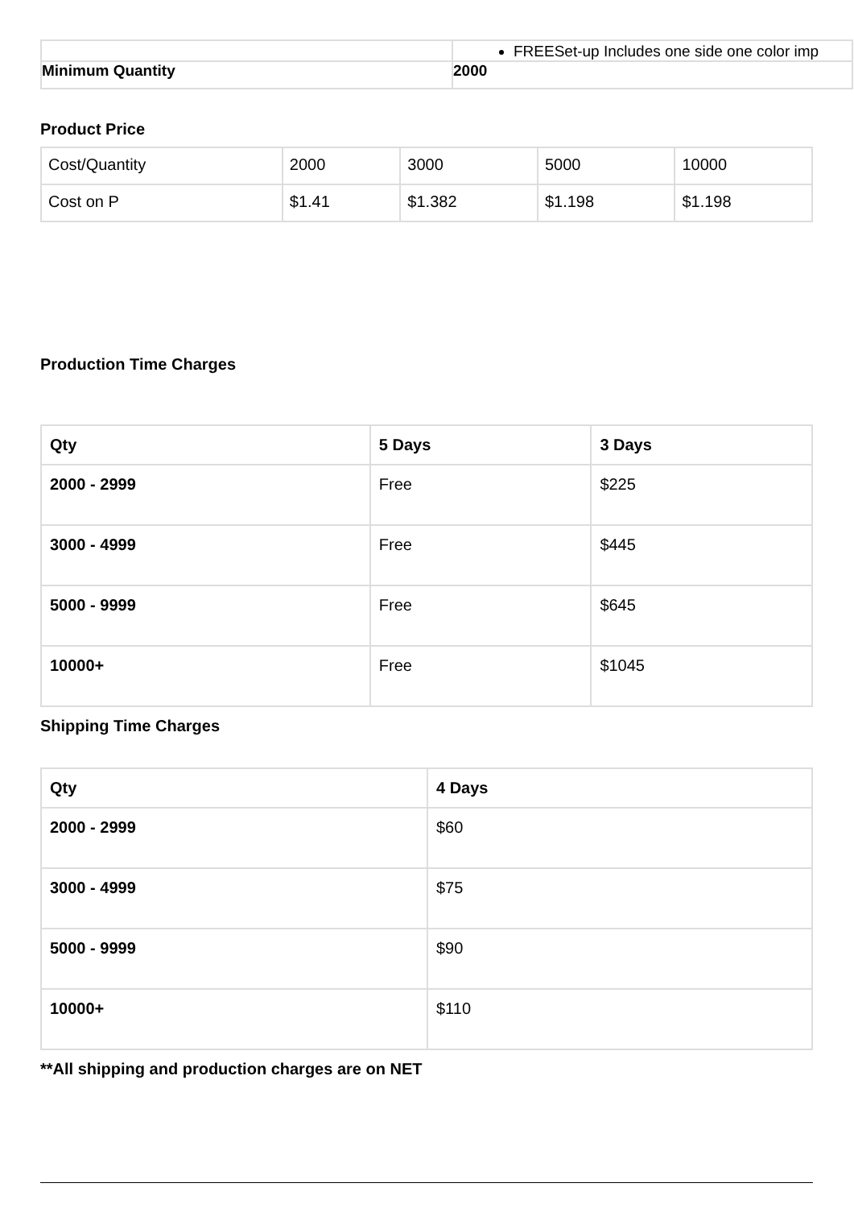| | FREESet-up Includes one side one color imp |
| Minimum Quantity | 2000 |
Product Price
| Cost/Quantity | 2000 | 3000 | 5000 | 10000 |
| Cost on P | $1.41 | $1.382 | $1.198 | $1.198 |
Production Time Charges
| Qty | 5 Days | 3 Days |
| --- | --- | --- |
| 2000 - 2999 | Free | $225 |
| 3000 - 4999 | Free | $445 |
| 5000 - 9999 | Free | $645 |
| 10000+ | Free | $1045 |
Shipping Time Charges
| Qty | 4 Days |
| --- | --- |
| 2000 - 2999 | $60 |
| 3000 - 4999 | $75 |
| 5000 - 9999 | $90 |
| 10000+ | $110 |
**All shipping and production charges are on NET